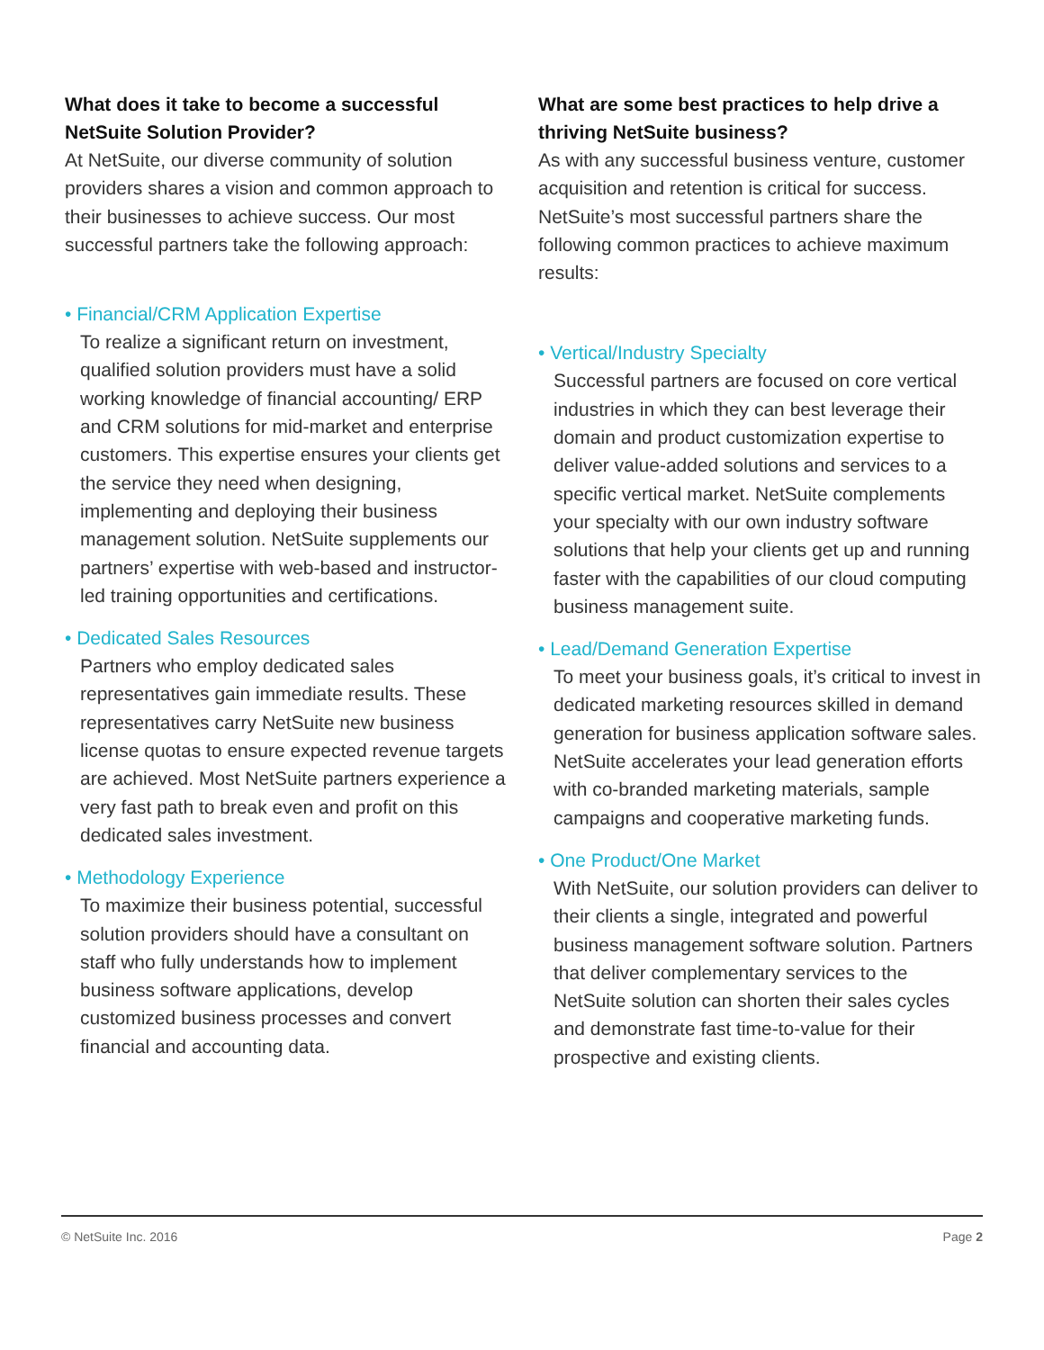What does it take to become a successful NetSuite Solution Provider?
At NetSuite, our diverse community of solution providers shares a vision and common approach to their businesses to achieve success. Our most successful partners take the following approach:
• Financial/CRM Application Expertise
To realize a significant return on investment, qualified solution providers must have a solid working knowledge of financial accounting/ ERP and CRM solutions for mid-market and enterprise customers. This expertise ensures your clients get the service they need when designing, implementing and deploying their business management solution. NetSuite supplements our partners’ expertise with web-based and instructor-led training opportunities and certifications.
• Dedicated Sales Resources
Partners who employ dedicated sales representatives gain immediate results. These representatives carry NetSuite new business license quotas to ensure expected revenue targets are achieved. Most NetSuite partners experience a very fast path to break even and profit on this dedicated sales investment.
• Methodology Experience
To maximize their business potential, successful solution providers should have a consultant on staff who fully understands how to implement business software applications, develop customized business processes and convert financial and accounting data.
What are some best practices to help drive a thriving NetSuite business?
As with any successful business venture, customer acquisition and retention is critical for success. NetSuite’s most successful partners share the following common practices to achieve maximum results:
• Vertical/Industry Specialty
Successful partners are focused on core vertical industries in which they can best leverage their domain and product customization expertise to deliver value-added solutions and services to a specific vertical market. NetSuite complements your specialty with our own industry software solutions that help your clients get up and running faster with the capabilities of our cloud computing business management suite.
• Lead/Demand Generation Expertise
To meet your business goals, it’s critical to invest in dedicated marketing resources skilled in demand generation for business application software sales. NetSuite accelerates your lead generation efforts with co-branded marketing materials, sample campaigns and cooperative marketing funds.
• One Product/One Market
With NetSuite, our solution providers can deliver to their clients a single, integrated and powerful business management software solution. Partners that deliver complementary services to the NetSuite solution can shorten their sales cycles and demonstrate fast time-to-value for their prospective and existing clients.
© NetSuite Inc. 2016 Page 2